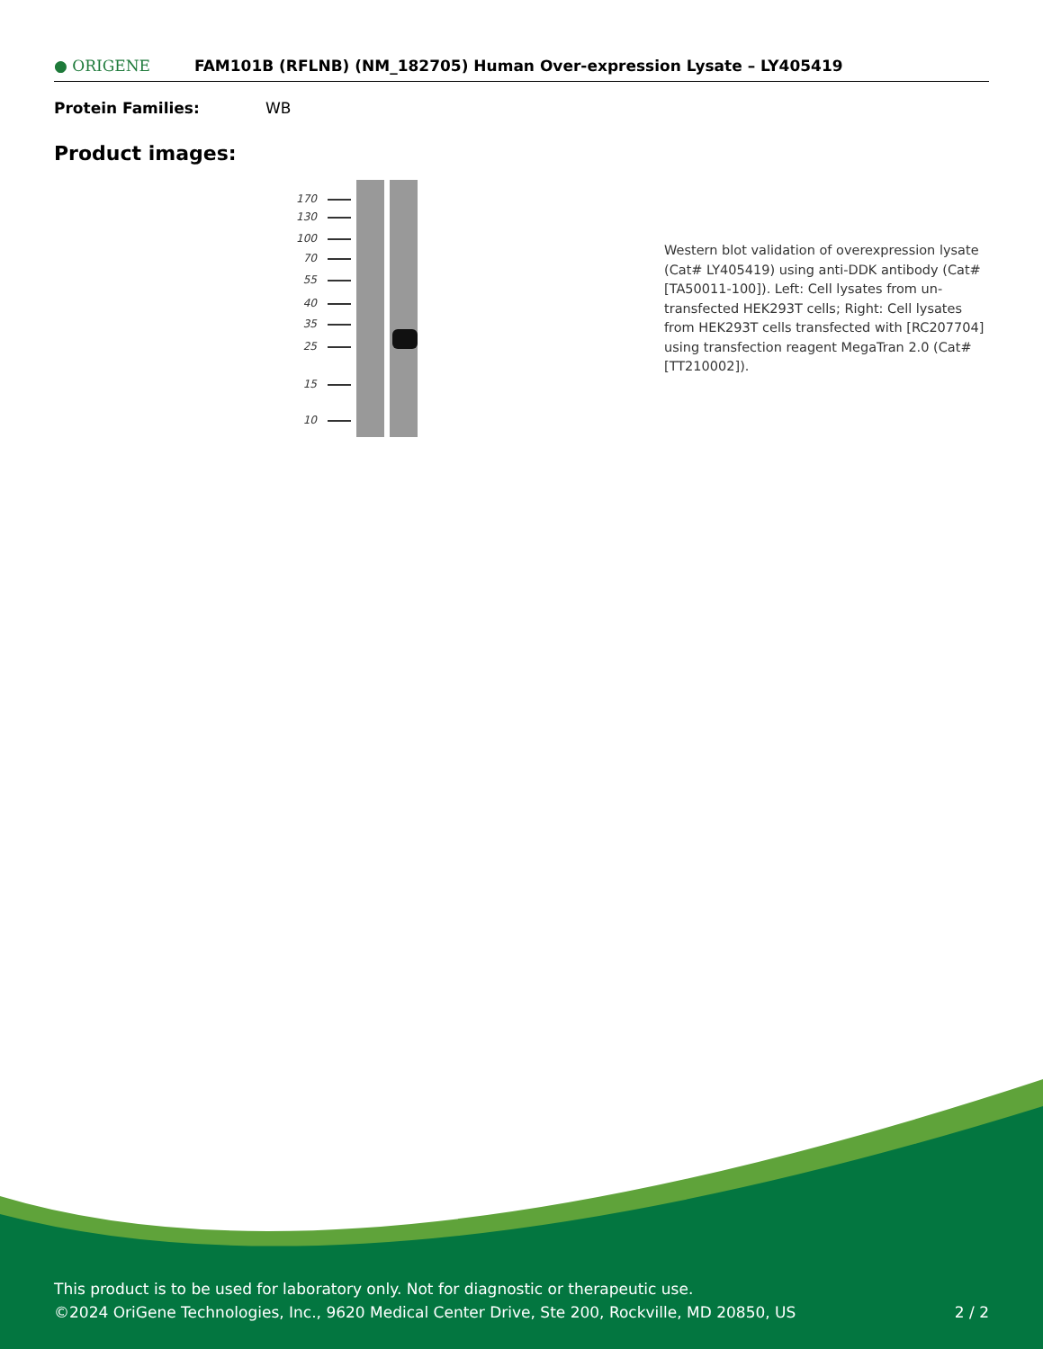● ORIGENE
FAM101B (RFLNB) (NM_182705) Human Over-expression Lysate – LY405419
Protein Families: WB
Product images:
170
130
100
70
55
40
35
25
15
10
Western blot validation of overexpression lysate (Cat# LY405419) using anti-DDK antibody (Cat# [TA50011-100]). Left: Cell lysates from un-transfected HEK293T cells; Right: Cell lysates from HEK293T cells transfected with [RC207704] using transfection reagent MegaTran 2.0 (Cat# [TT210002]).
This product is to be used for laboratory only. Not for diagnostic or therapeutic use.
©2024 OriGene Technologies, Inc., 9620 Medical Center Drive, Ste 200, Rockville, MD 20850, US 2 / 2